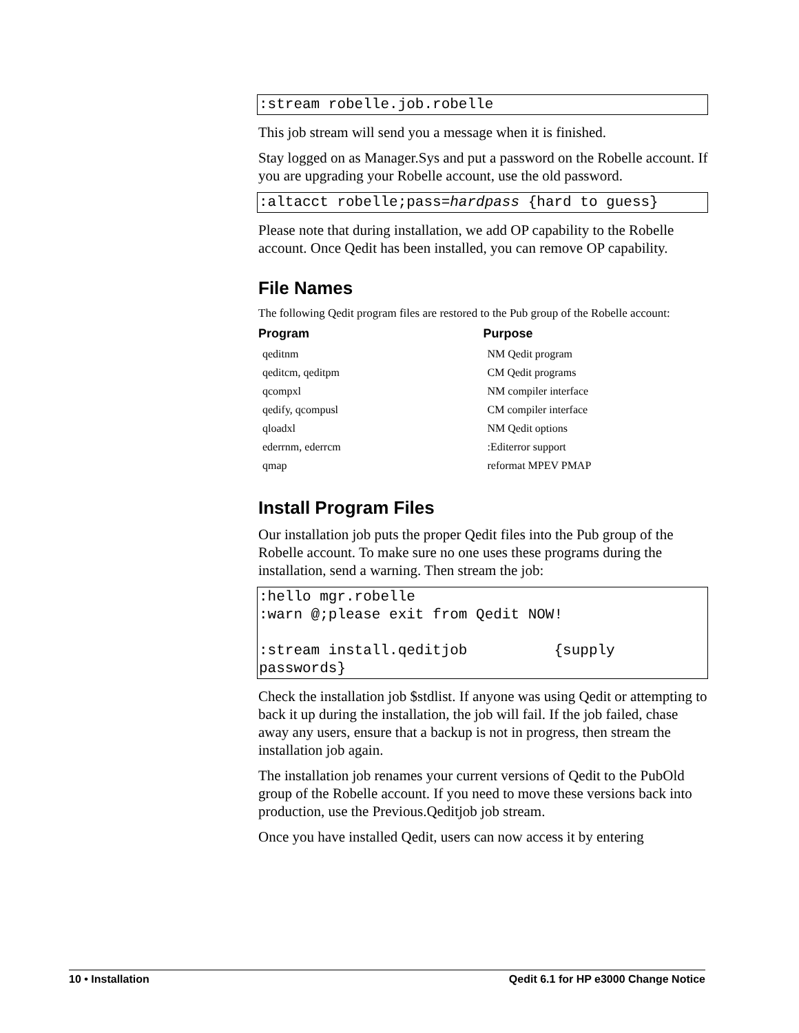:stream robelle.job.robelle
This job stream will send you a message when it is finished.
Stay logged on as Manager.Sys and put a password on the Robelle account. If you are upgrading your Robelle account, use the old password.
:altacct robelle;pass=hardpass {hard to guess}
Please note that during installation, we add OP capability to the Robelle account. Once Qedit has been installed, you can remove OP capability.
File Names
The following Qedit program files are restored to the Pub group of the Robelle account:
| Program | Purpose |
| --- | --- |
| qeditnm | NM Qedit program |
| qeditcm, qeditpm | CM Qedit programs |
| qcompxl | NM compiler interface |
| qedify, qcompusl | CM compiler interface |
| qloadxl | NM Qedit options |
| ederrnm, ederrcm | :Editerror support |
| qmap | reformat MPEV PMAP |
Install Program Files
Our installation job puts the proper Qedit files into the Pub group of the Robelle account. To make sure no one uses these programs during the installation, send a warning. Then stream the job:
:hello mgr.robelle :warn @;please exit from Qedit NOW! :stream install.qeditjob {supply passwords}
Check the installation job $stdlist. If anyone was using Qedit or attempting to back it up during the installation, the job will fail. If the job failed, chase away any users, ensure that a backup is not in progress, then stream the installation job again.
The installation job renames your current versions of Qedit to the PubOld group of the Robelle account. If you need to move these versions back into production, use the Previous.Qeditjob job stream.
Once you have installed Qedit, users can now access it by entering
10 • Installation Qedit 6.1 for HP e3000 Change Notice